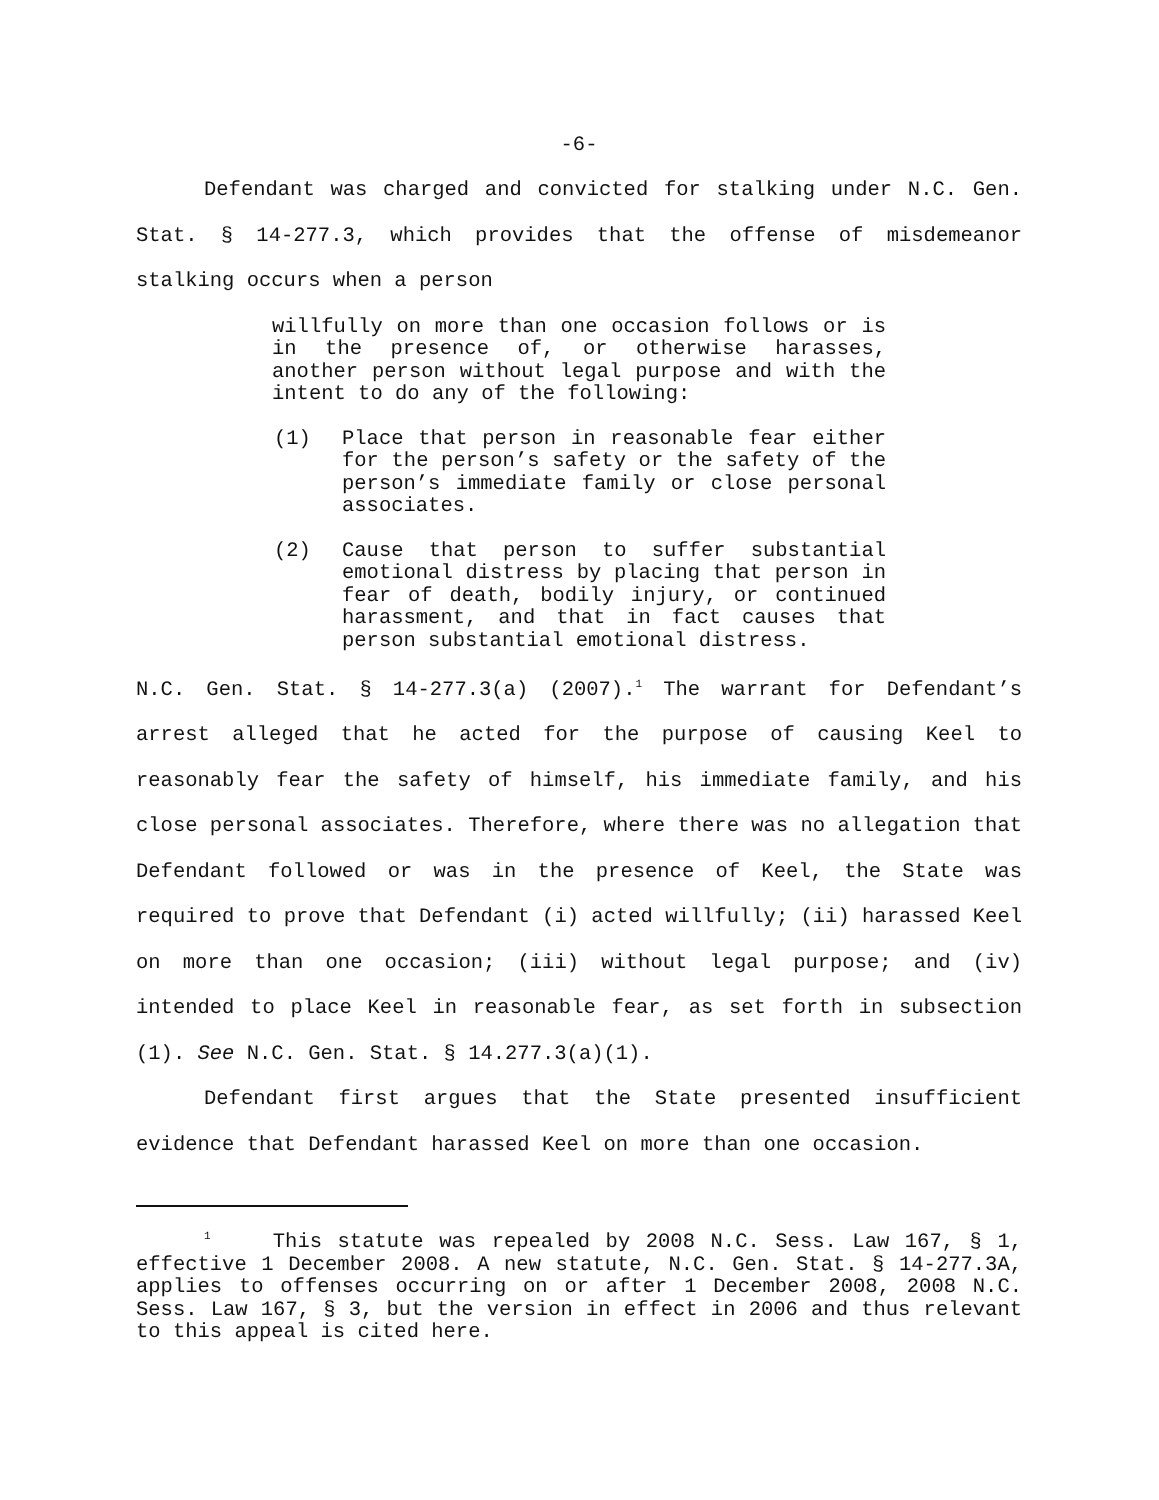-6-
Defendant was charged and convicted for stalking under N.C. Gen. Stat. § 14-277.3, which provides that the offense of misdemeanor stalking occurs when a person
willfully on more than one occasion follows or is in the presence of, or otherwise harasses, another person without legal purpose and with the intent to do any of the following:
(1) Place that person in reasonable fear either for the person’s safety or the safety of the person’s immediate family or close personal associates.
(2) Cause that person to suffer substantial emotional distress by placing that person in fear of death, bodily injury, or continued harassment, and that in fact causes that person substantial emotional distress.
N.C. Gen. Stat. § 14-277.3(a) (2007).<sup>1</sup> The warrant for Defendant’s arrest alleged that he acted for the purpose of causing Keel to reasonably fear the safety of himself, his immediate family, and his close personal associates. Therefore, where there was no allegation that Defendant followed or was in the presence of Keel, the State was required to prove that Defendant (i) acted willfully; (ii) harassed Keel on more than one occasion; (iii) without legal purpose; and (iv) intended to place Keel in reasonable fear, as set forth in subsection (1). See N.C. Gen. Stat. § 14.277.3(a)(1).
Defendant first argues that the State presented insufficient evidence that Defendant harassed Keel on more than one occasion.
<sup>1</sup> This statute was repealed by 2008 N.C. Sess. Law 167, § 1, effective 1 December 2008. A new statute, N.C. Gen. Stat. § 14-277.3A, applies to offenses occurring on or after 1 December 2008, 2008 N.C. Sess. Law 167, § 3, but the version in effect in 2006 and thus relevant to this appeal is cited here.